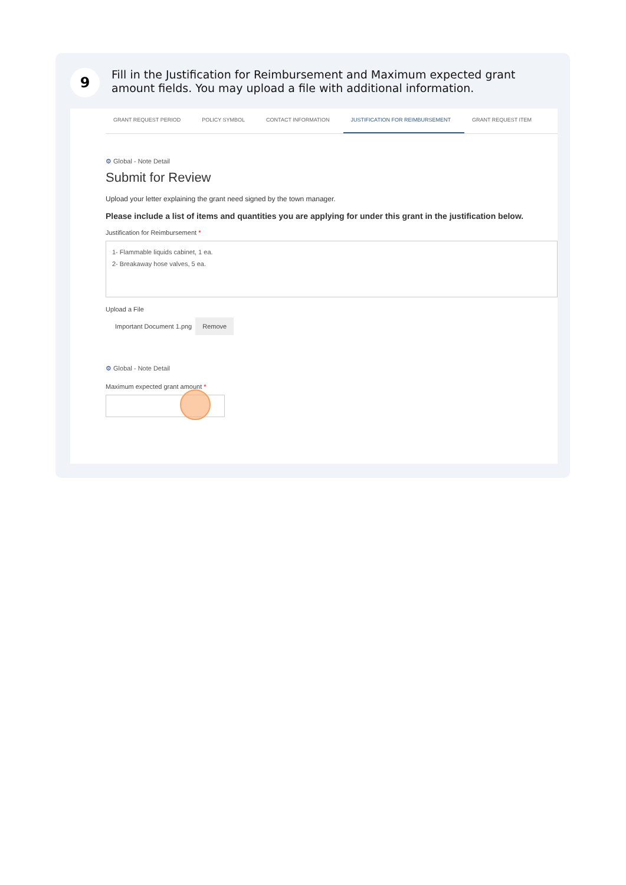9
Fill in the Justification for Reimbursement and Maximum expected grant amount fields. You may upload a file with additional information.
GRANT REQUEST PERIOD POLICY SYMBOL CONTACT INFORMATION JUSTIFICATION FOR REIMBURSEMENT
GRANT REQUEST ITEM
⚙ Global - Note Detail
Submit for Review
Upload your letter explaining the grant need signed by the town manager.
Please include a list of items and quantities you are applying for under this grant in the justification below.
Justification for Reimbursement *
1- Flammable liquids cabinet, 1 ea.
2- Breakaway hose valves, 5 ea.
Upload a File
Important Document 1.png Remove
⚙ Global - Note Detail
Maximum expected grant amount *